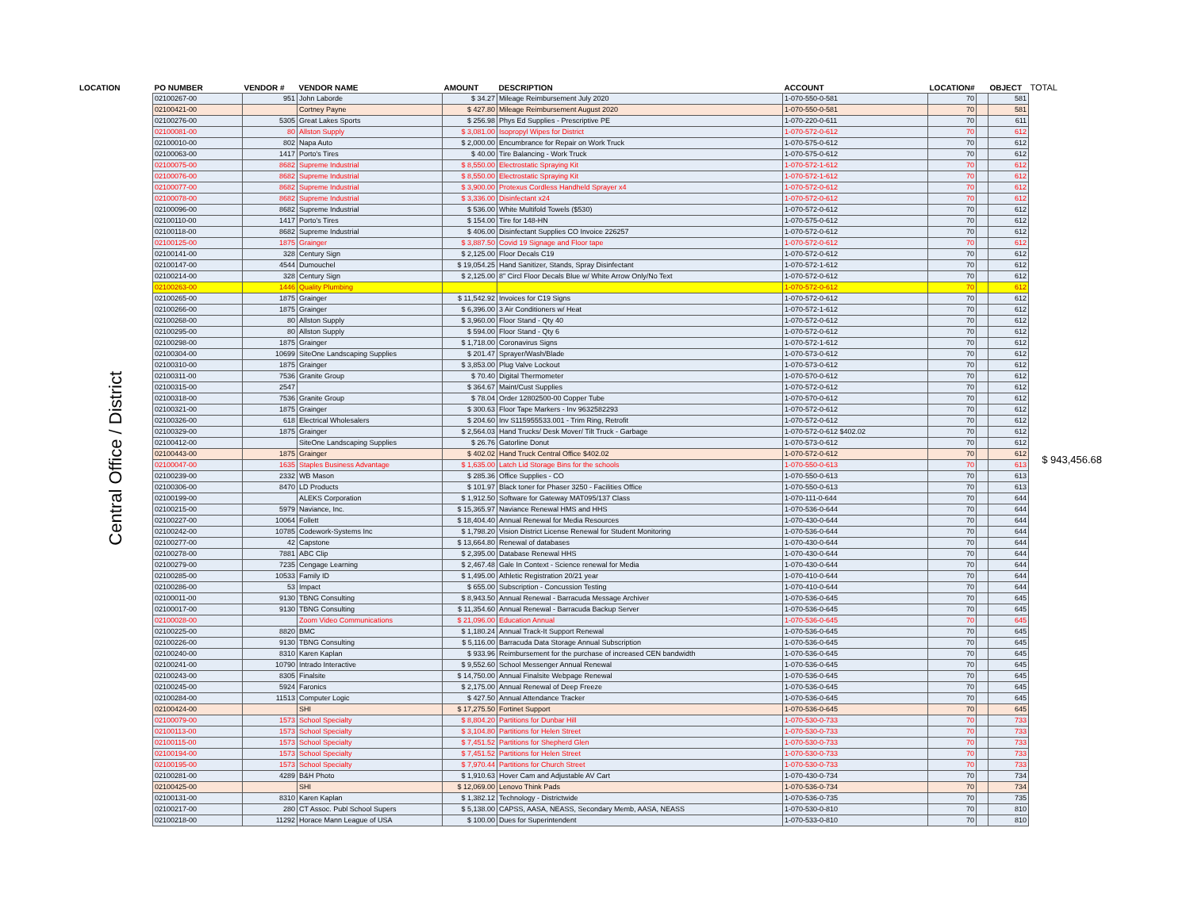| LOCATION | PO NUMBER | VENDOR # | VENDOR NAME | AMOUNT | DESCRIPTION | ACCOUNT | LOCATION# | | OBJECT | TOTAL |
| --- | --- | --- | --- | --- | --- | --- | --- | --- | --- | --- |
| Central Office / District | 02100267-00 | 951 | John Laborde | $ 34.27 | Mileage Reimbursement July 2020 | 1-070-550-0-581 | 70 | | 581 | $ 943,456.68 |
| | 02100421-00 | | Cortney Payne | $ 427.80 | Mileage Reimbursement August 2020 | 1-070-550-0-581 | 70 | | 581 | |
| | 02100276-00 | 5305 | Great Lakes Sports | $ 256.98 | Phys Ed Supplies - Prescriptive PE | 1-070-220-0-611 | 70 | | 611 | |
| | 02100081-00 | 80 | Allston Supply | $ 3,081.00 | Isopropyl Wipes for District | 1-070-572-0-612 | 70 | | 612 | |
| | 02100010-00 | 802 | Napa Auto | $ 2,000.00 | Encumbrance for Repair on Work Truck | 1-070-575-0-612 | 70 | | 612 | |
| | 02100063-00 | 1417 | Porto's Tires | $ 40.00 | Tire Balancing - Work Truck | 1-070-575-0-612 | 70 | | 612 | |
| | 02100075-00 | 8682 | Supreme Industrial | $ 8,550.00 | Electrostatic Spraying Kit | 1-070-572-1-612 | 70 | | 612 | |
| | 02100076-00 | 8682 | Supreme Industrial | $ 8,550.00 | Electrostatic Spraying Kit | 1-070-572-1-612 | 70 | | 612 | |
| | 02100077-00 | 8682 | Supreme Industrial | $ 3,900.00 | Protexus Cordless Handheld Sprayer x4 | 1-070-572-0-612 | 70 | | 612 | |
| | 02100078-00 | 8682 | Supreme Industrial | $ 3,336.00 | Disinfectant x24 | 1-070-572-0-612 | 70 | | 612 | |
| | 02100096-00 | 8682 | Supreme Industrial | $ 536.00 | White Multifold Towels ($530) | 1-070-572-0-612 | 70 | | 612 | |
| | 02100110-00 | 1417 | Porto's Tires | $ 154.00 | Tire for 148-HN | 1-070-575-0-612 | 70 | | 612 | |
| | 02100118-00 | 8682 | Supreme Industrial | $ 406.00 | Disinfectant Supplies CO Invoice 226257 | 1-070-572-0-612 | 70 | | 612 | |
| | 02100125-00 | 1875 | Grainger | $ 3,887.50 | Covid 19 Signage and Floor tape | 1-070-572-0-612 | 70 | | 612 | |
| | 02100141-00 | 328 | Century Sign | $ 2,125.00 | Floor Decals C19 | 1-070-572-0-612 | 70 | | 612 | |
| | 02100147-00 | 4544 | Dumouchel | $ 19,054.25 | Hand Sanitizer, Stands, Spray Disinfectant | 1-070-572-1-612 | 70 | | 612 | |
| | 02100214-00 | 328 | Century Sign | $ 2,125.00 | 8" Circl Floor Decals Blue w/ White Arrow Only/No Text | 1-070-572-0-612 | 70 | | 612 | |
| | 02100263-00 | 1446 | Quality Plumbing | | | 1-070-572-0-612 | 70 | | 612 | |
| | 02100265-00 | 1875 | Grainger | $ 11,542.92 | Invoices for C19 Signs | 1-070-572-0-612 | 70 | | 612 | |
| | 02100266-00 | 1875 | Grainger | $ 6,396.00 | 3 Air Conditioners w/ Heat | 1-070-572-1-612 | 70 | | 612 | |
| | 02100268-00 | 80 | Allston Supply | $ 3,960.00 | Floor Stand - Qty 40 | 1-070-572-0-612 | 70 | | 612 | |
| | 02100295-00 | 80 | Allston Supply | $ 594.00 | Floor Stand - Qty 6 | 1-070-572-0-612 | 70 | | 612 | |
| | 02100298-00 | 1875 | Grainger | $ 1,718.00 | Coronavirus Signs | 1-070-572-1-612 | 70 | | 612 | |
| | 02100304-00 | 10699 | SiteOne Landscaping Supplies | $ 201.47 | Sprayer/Wash/Blade | 1-070-573-0-612 | 70 | | 612 | |
| | 02100310-00 | 1875 | Grainger | $ 3,853.00 | Plug Valve Lockout | 1-070-573-0-612 | 70 | | 612 | |
| | 02100311-00 | 7536 | Granite Group | $ 70.40 | Digital Thermometer | 1-070-570-0-612 | 70 | | 612 | |
| | 02100315-00 | 2547 | | $ 364.67 | Maint/Cust Supplies | 1-070-572-0-612 | 70 | | 612 | |
| | 02100318-00 | 7536 | Granite Group | $ 78.04 | Order 12802500-00 Copper Tube | 1-070-570-0-612 | 70 | | 612 | |
| | 02100321-00 | 1875 | Grainger | $ 300.63 | Floor Tape Markers - Inv 9632582293 | 1-070-572-0-612 | 70 | | 612 | |
| | 02100326-00 | 618 | Electrical Wholesalers | $ 204.60 | Inv S115955533.001 - Trim Ring, Retrofit | 1-070-572-0-612 | 70 | | 612 | |
| | 02100329-00 | 1875 | Grainger | $ 2,564.03 | Hand Trucks/ Desk Mover/ Tilt Truck - Garbage | 1-070-572-0-612 $402.02 | 70 | | 612 | |
| | 02100412-00 | | SiteOne Landscaping Supplies | $ 26.76 | Gatorline Donut | 1-070-573-0-612 | 70 | | 612 | |
| | 02100443-00 | 1875 | Grainger | $ 402.02 | Hand Truck Central Office $402.02 | 1-070-572-0-612 | 70 | | 612 | |
| | 02100047-00 | 1635 | Staples Business Advantage | $ 1,635.00 | Latch Lid Storage Bins for the schools | 1-070-550-0-613 | 70 | | 613 | |
| | 02100239-00 | 2332 | WB Mason | $ 285.36 | Office Supplies - CO | 1-070-550-0-613 | 70 | | 613 | |
| | 02100306-00 | 8470 | LD Products | $ 101.97 | Black toner for Phaser 3250 - Facilities Office | 1-070-550-0-613 | 70 | | 613 | |
| | 02100199-00 | | ALEKS Corporation | $ 1,912.50 | Software for Gateway MAT095/137 Class | 1-070-111-0-644 | 70 | | 644 | |
| | 02100215-00 | 5979 | Naviance, Inc. | $ 15,365.97 | Naviance Renewal HMS and HHS | 1-070-536-0-644 | 70 | | 644 | |
| | 02100227-00 | 10064 | Follett | $ 18,404.40 | Annual Renewal for Media Resources | 1-070-430-0-644 | 70 | | 644 | |
| | 02100242-00 | 10785 | Codework-Systems Inc | $ 1,798.20 | Vision District License Renewal for Student Monitoring | 1-070-536-0-644 | 70 | | 644 | |
| | 02100277-00 | 42 | Capstone | $ 13,664.80 | Renewal of databases | 1-070-430-0-644 | 70 | | 644 | |
| | 02100278-00 | 7881 | ABC Clip | $ 2,395.00 | Database Renewal HHS | 1-070-430-0-644 | 70 | | 644 | |
| | 02100279-00 | 7235 | Cengage Learning | $ 2,467.48 | Gale In Context - Science renewal for Media | 1-070-430-0-644 | 70 | | 644 | |
| | 02100285-00 | 10533 | Family ID | $ 1,495.00 | Athletic Registration 20/21 year | 1-070-410-0-644 | 70 | | 644 | |
| | 02100286-00 | 53 | Impact | $ 655.00 | Subscription - Concussion Testing | 1-070-410-0-644 | 70 | | 644 | |
| | 02100011-00 | 9130 | TBNG Consulting | $ 8,943.50 | Annual Renewal - Barracuda Message Archiver | 1-070-536-0-645 | 70 | | 645 | |
| | 02100017-00 | 9130 | TBNG Consulting | $ 11,354.60 | Annual Renewal - Barracuda Backup Server | 1-070-536-0-645 | 70 | | 645 | |
| | 02100028-00 | | Zoom Video Communications | $ 21,096.00 | Education Annual | 1-070-536-0-645 | 70 | | 645 | |
| | 02100225-00 | 8820 | BMC | $ 1,180.24 | Annual Track-It Support Renewal | 1-070-536-0-645 | 70 | | 645 | |
| | 02100226-00 | 9130 | TBNG Consulting | $ 5,116.00 | Barracuda Data Storage Annual Subscription | 1-070-536-0-645 | 70 | | 645 | |
| | 02100240-00 | 8310 | Karen Kaplan | $ 933.96 | Reimbursement for the purchase of increased CEN bandwidth | 1-070-536-0-645 | 70 | | 645 | |
| | 02100241-00 | 10790 | Intrado Interactive | $ 9,552.60 | School Messenger Annual Renewal | 1-070-536-0-645 | 70 | | 645 | |
| | 02100243-00 | 8305 | Finalsite | $ 14,750.00 | Annual Finalsite Webpage Renewal | 1-070-536-0-645 | 70 | | 645 | |
| | 02100245-00 | 5924 | Faronics | $ 2,175.00 | Annual Renewal of Deep Freeze | 1-070-536-0-645 | 70 | | 645 | |
| | 02100284-00 | 11513 | Computer Logic | $ 427.50 | Annual Attendance Tracker | 1-070-536-0-645 | 70 | | 645 | |
| | 02100424-00 | | SHI | $ 17,275.50 | Fortinet Support | 1-070-536-0-645 | 70 | | 645 | |
| | 02100079-00 | 1573 | School Specialty | $ 8,804.20 | Partitions for Dunbar Hill | 1-070-530-0-733 | 70 | | 733 | |
| | 02100113-00 | 1573 | School Specialty | $ 3,104.80 | Partitions for Helen Street | 1-070-530-0-733 | 70 | | 733 | |
| | 02100115-00 | 1573 | School Specialty | $ 7,451.52 | Partitions for Shepherd Glen | 1-070-530-0-733 | 70 | | 733 | |
| | 02100194-00 | 1573 | School Specialty | $ 7,451.52 | Partitions for Helen Street | 1-070-530-0-733 | 70 | | 733 | |
| | 02100195-00 | 1573 | School Specialty | $ 7,970.44 | Partitions for Church Street | 1-070-530-0-733 | 70 | | 733 | |
| | 02100281-00 | 4289 | B&H Photo | $ 1,910.63 | Hover Cam and Adjustable AV Cart | 1-070-430-0-734 | 70 | | 734 | |
| | 02100425-00 | | SHI | $ 12,069.00 | Lenovo Think Pads | 1-070-536-0-734 | 70 | | 734 | |
| | 02100131-00 | 8310 | Karen Kaplan | $ 1,382.12 | Technology - Districtwide | 1-070-536-0-735 | 70 | | 735 | |
| | 02100217-00 | 280 | CT Assoc. Publ School Supers | $ 5,138.00 | CAPSS, AASA, NEASS, Secondary Memb, AASA, NEASS | 1-070-530-0-810 | 70 | | 810 | |
| | 02100218-00 | 11292 | Horace Mann League of USA | $ 100.00 | Dues for Superintendent | 1-070-533-0-810 | 70 | | 810 | |